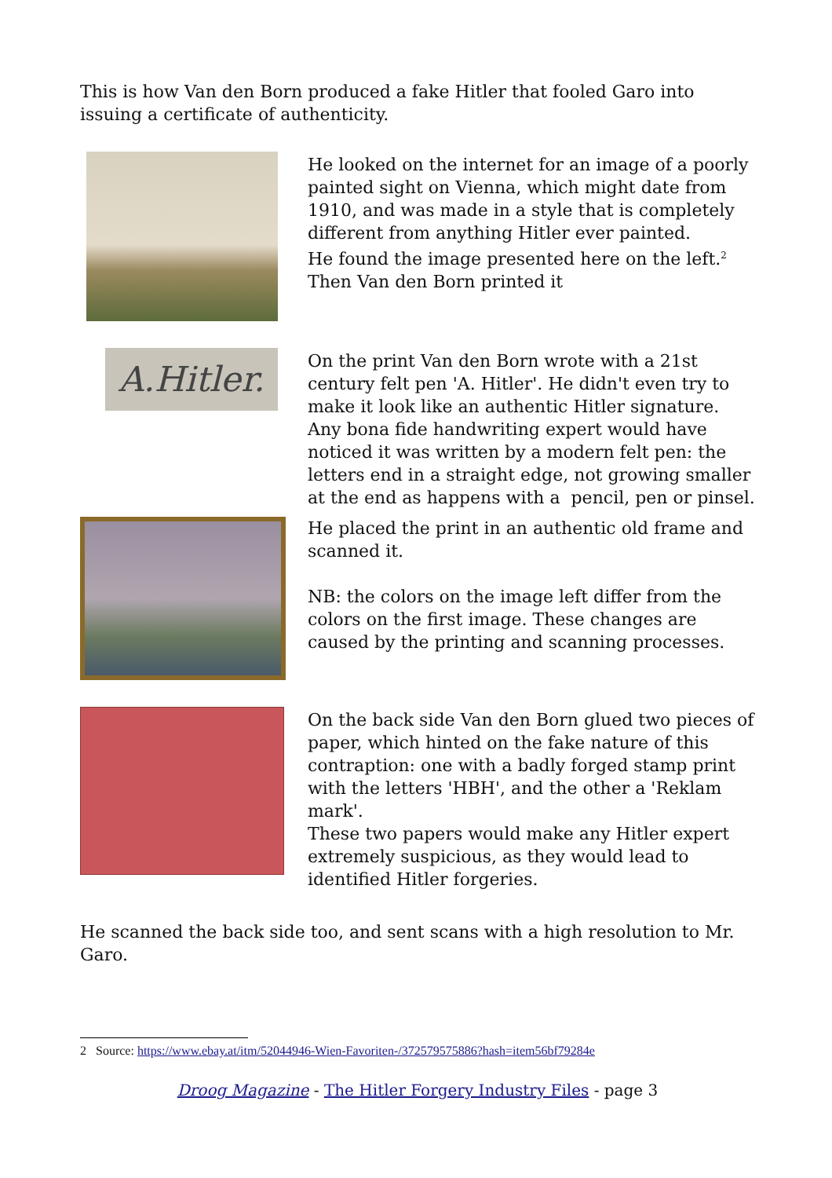This is how Van den Born produced a fake Hitler that fooled Garo into issuing a certificate of authenticity.
He looked on the internet for an image of a poorly painted sight on Vienna, which might date from 1910, and was made in a style that is completely different from anything Hitler ever painted.
He found the image presented here on the left.<sup>2</sup>
Then Van den Born printed it
A.Hitler.
On the print Van den Born wrote with a 21st century felt pen 'A. Hitler'. He didn't even try to make it look like an authentic Hitler signature. Any bona fide handwriting expert would have noticed it was written by a modern felt pen: the letters end in a straight edge, not growing smaller at the end as happens with a pencil, pen or pinsel.
He placed the print in an authentic old frame and scanned it.
NB: the colors on the image left differ from the colors on the first image. These changes are caused by the printing and scanning processes.
On the back side Van den Born glued two pieces of paper, which hinted on the fake nature of this contraption: one with a badly forged stamp print with the letters 'HBH', and the other a 'Reklam mark'.
These two papers would make any Hitler expert extremely suspicious, as they would lead to identified Hitler forgeries.
He scanned the back side too, and sent scans with a high resolution to Mr. Garo.
2 Source: https://www.ebay.at/itm/52044946-Wien-Favoriten-/372579575886?hash=item56bf79284e
Droog Magazine - The Hitler Forgery Industry Files - page 3